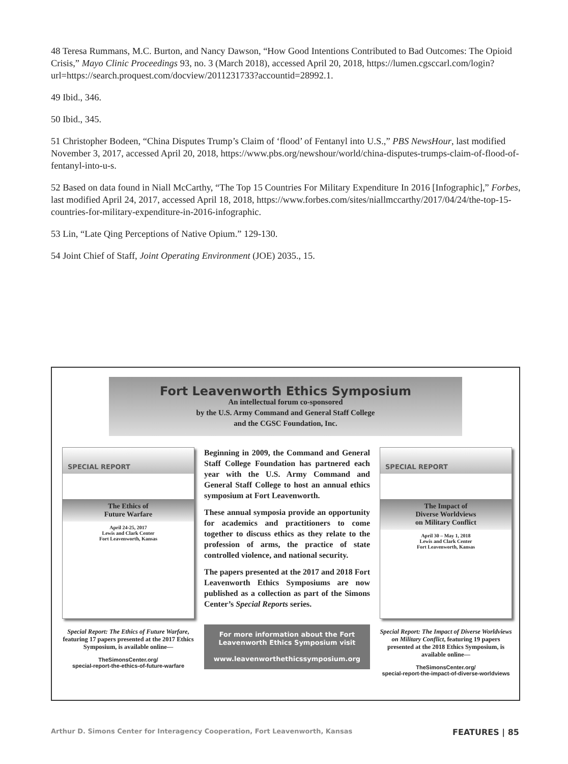48 Teresa Rummans, M.C. Burton, and Nancy Dawson, “How Good Intentions Contributed to Bad Outcomes: The Opioid Crisis,” Mayo Clinic Proceedings 93, no. 3 (March 2018), accessed April 20, 2018, https://lumen.cgsccarl.com/login?url=https://search.proquest.com/docview/2011231733?accountid=28992.1.
49 Ibid., 346.
50 Ibid., 345.
51 Christopher Bodeen, “China Disputes Trump’s Claim of ‘flood’ of Fentanyl into U.S.,” PBS NewsHour, last modified November 3, 2017, accessed April 20, 2018, https://www.pbs.org/newshour/world/china-disputes-trumps-claim-of-flood-of-fentanyl-into-u-s.
52 Based on data found in Niall McCarthy, “The Top 15 Countries For Military Expenditure In 2016 [Infographic],” Forbes, last modified April 24, 2017, accessed April 18, 2018, https://www.forbes.com/sites/niallmccarthy/2017/04/24/the-top-15-countries-for-military-expenditure-in-2016-infographic.
53 Lin, “Late Qing Perceptions of Native Opium.” 129-130.
54 Joint Chief of Staff, Joint Operating Environment (JOE) 2035., 15.
Fort Leavenworth Ethics Symposium
An intellectual forum co-sponsored
by the U.S. Army Command and General Staff College
and the CGSC Foundation, Inc.
SPECIAL REPORT
The Ethics of
Future Warfare
April 24-25, 2017
Lewis and Clark Center
Fort Leavenworth, Kansas
Special Report: The Ethics of Future Warfare, featuring 17 papers presented at the 2017 Ethics Symposium, is available online—
TheSimonsCenter.org/
special-report-the-ethics-of-future-warfare
Beginning in 2009, the Command and General Staff College Foundation has partnered each year with the U.S. Army Command and General Staff College to host an annual ethics symposium at Fort Leavenworth.
These annual symposia provide an opportunity for academics and practitioners to come together to discuss ethics as they relate to the profession of arms, the practice of state controlled violence, and national security.
The papers presented at the 2017 and 2018 Fort Leavenworth Ethics Symposiums are now published as a collection as part of the Simons Center’s Special Reports series.
For more information about the Fort Leavenworth Ethics Symposium visit
www.leavenworthethicssymposium.org
SPECIAL REPORT
The Impact of
Diverse Worldviews
on Military Conflict
April 30 – May 1, 2018
Lewis and Clark Center
Fort Leavenworth, Kansas
Special Report: The Impact of Diverse Worldviews on Military Conflict, featuring 19 papers presented at the 2018 Ethics Symposium, is available online—
TheSimonsCenter.org/
special-report-the-impact-of-diverse-worldviews
Arthur D. Simons Center for Interagency Cooperation, Fort Leavenworth, Kansas FEATURES | 85